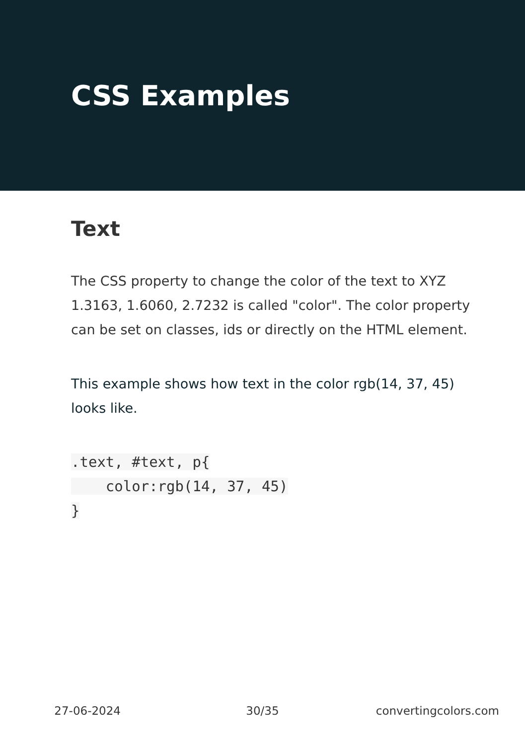CSS Examples
Text
The CSS property to change the color of the text to XYZ 1.3163, 1.6060, 2.7232 is called "color". The color property can be set on classes, ids or directly on the HTML element.
This example shows how text in the color rgb(14, 37, 45) looks like.
.text, #text, p{
    color:rgb(14, 37, 45)
}
27-06-2024 30/35 convertingcolors.com